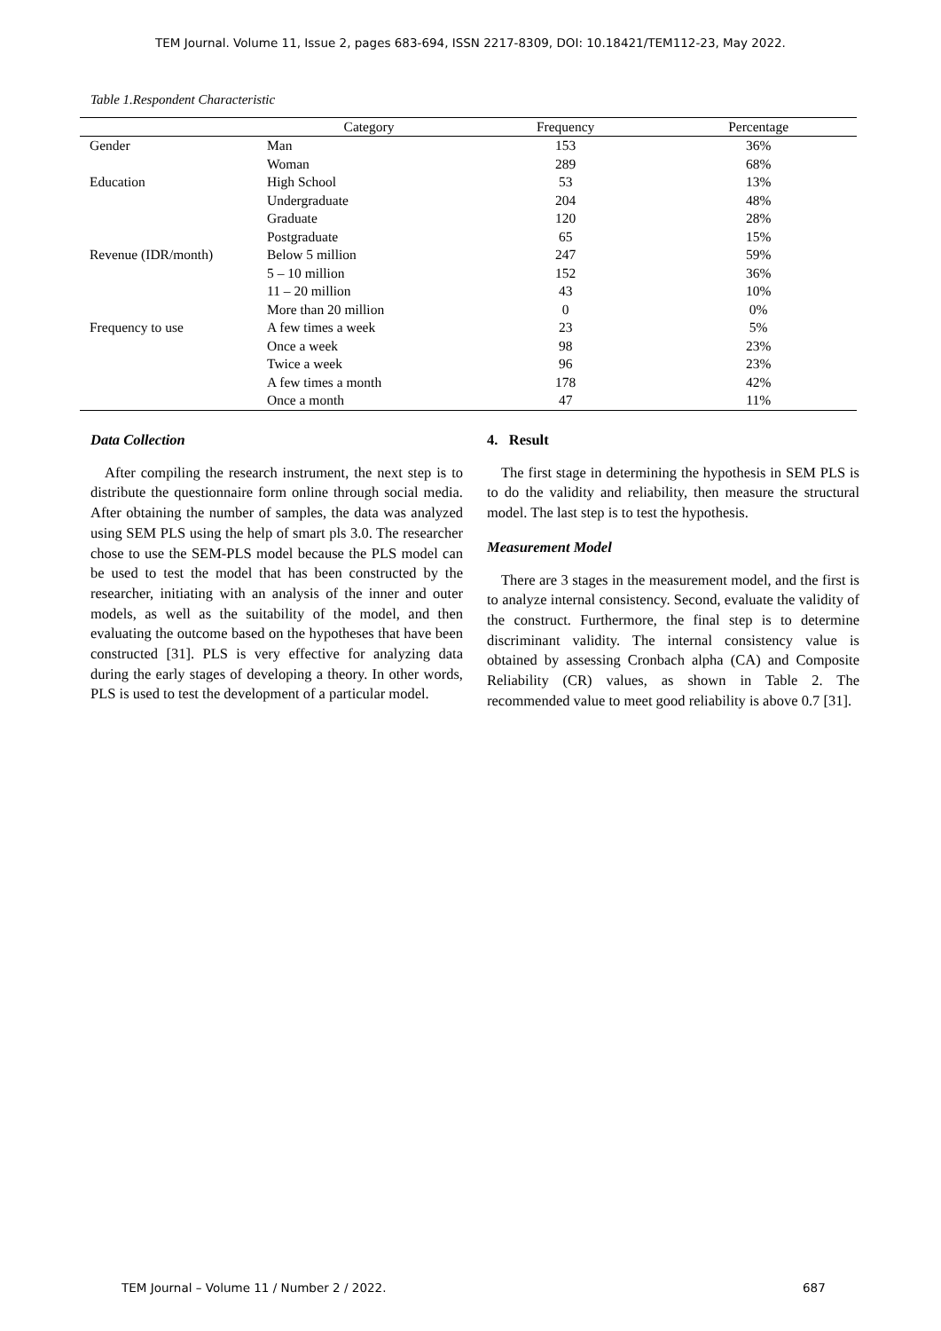TEM Journal. Volume 11, Issue 2, pages 683-694, ISSN 2217-8309, DOI: 10.18421/TEM112-23, May 2022.
Table 1.Respondent Characteristic
| | Category | Frequency | Percentage |
| --- | --- | --- | --- |
| Gender | Man | 153 | 36% |
| | Woman | 289 | 68% |
| Education | High School | 53 | 13% |
| | Undergraduate | 204 | 48% |
| | Graduate | 120 | 28% |
| | Postgraduate | 65 | 15% |
| Revenue (IDR/month) | Below 5 million | 247 | 59% |
| | 5 – 10 million | 152 | 36% |
| | 11 – 20 million | 43 | 10% |
| | More than 20 million | 0 | 0% |
| Frequency to use | A few times a week | 23 | 5% |
| | Once a week | 98 | 23% |
| | Twice a week | 96 | 23% |
| | A few times a month | 178 | 42% |
| | Once a month | 47 | 11% |
Data Collection
After compiling the research instrument, the next step is to distribute the questionnaire form online through social media. After obtaining the number of samples, the data was analyzed using SEM PLS using the help of smart pls 3.0. The researcher chose to use the SEM-PLS model because the PLS model can be used to test the model that has been constructed by the researcher, initiating with an analysis of the inner and outer models, as well as the suitability of the model, and then evaluating the outcome based on the hypotheses that have been constructed [31]. PLS is very effective for analyzing data during the early stages of developing a theory. In other words, PLS is used to test the development of a particular model.
4. Result
The first stage in determining the hypothesis in SEM PLS is to do the validity and reliability, then measure the structural model. The last step is to test the hypothesis.
Measurement Model
There are 3 stages in the measurement model, and the first is to analyze internal consistency. Second, evaluate the validity of the construct. Furthermore, the final step is to determine discriminant validity. The internal consistency value is obtained by assessing Cronbach alpha (CA) and Composite Reliability (CR) values, as shown in Table 2. The recommended value to meet good reliability is above 0.7 [31].
TEM Journal – Volume 11 / Number 2 / 2022.
687